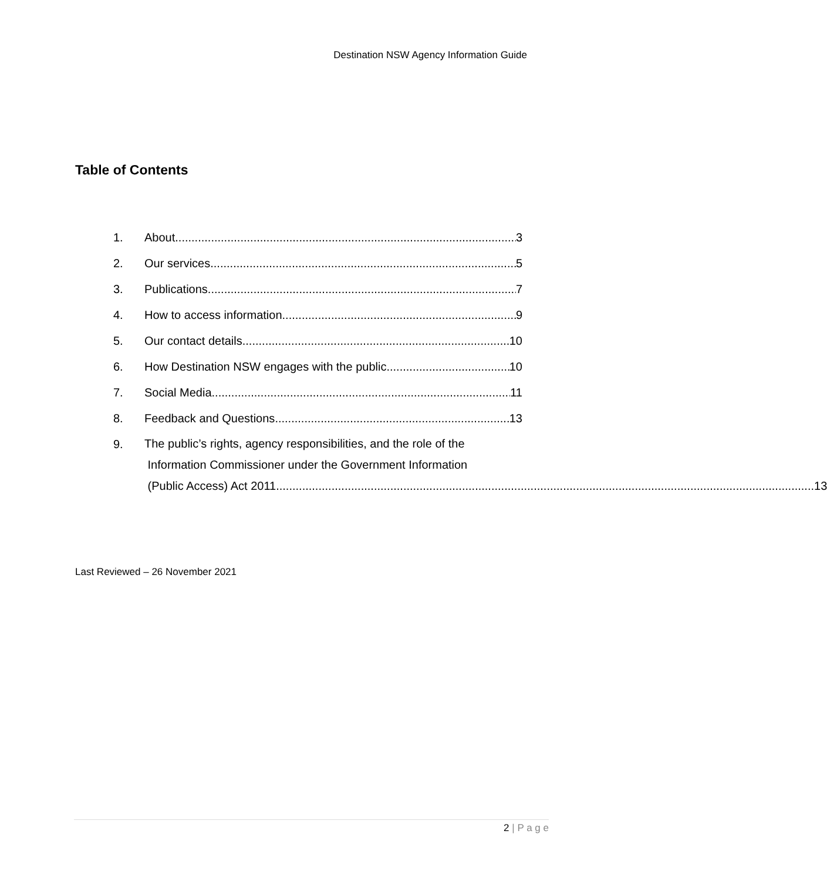Destination NSW Agency Information Guide
Table of Contents
1. About 3
2. Our services 5
3. Publications 7
4. How to access information 9
5. Our contact details 10
6. How Destination NSW engages with the public 10
7. Social Media 11
8. Feedback and Questions 13
9.
The public’s rights, agency responsibilities, and the role of the
Information Commissioner under the Government Information
(Public Access) Act 2011 13
Last Reviewed – 26 November 2021
2 | P a g e